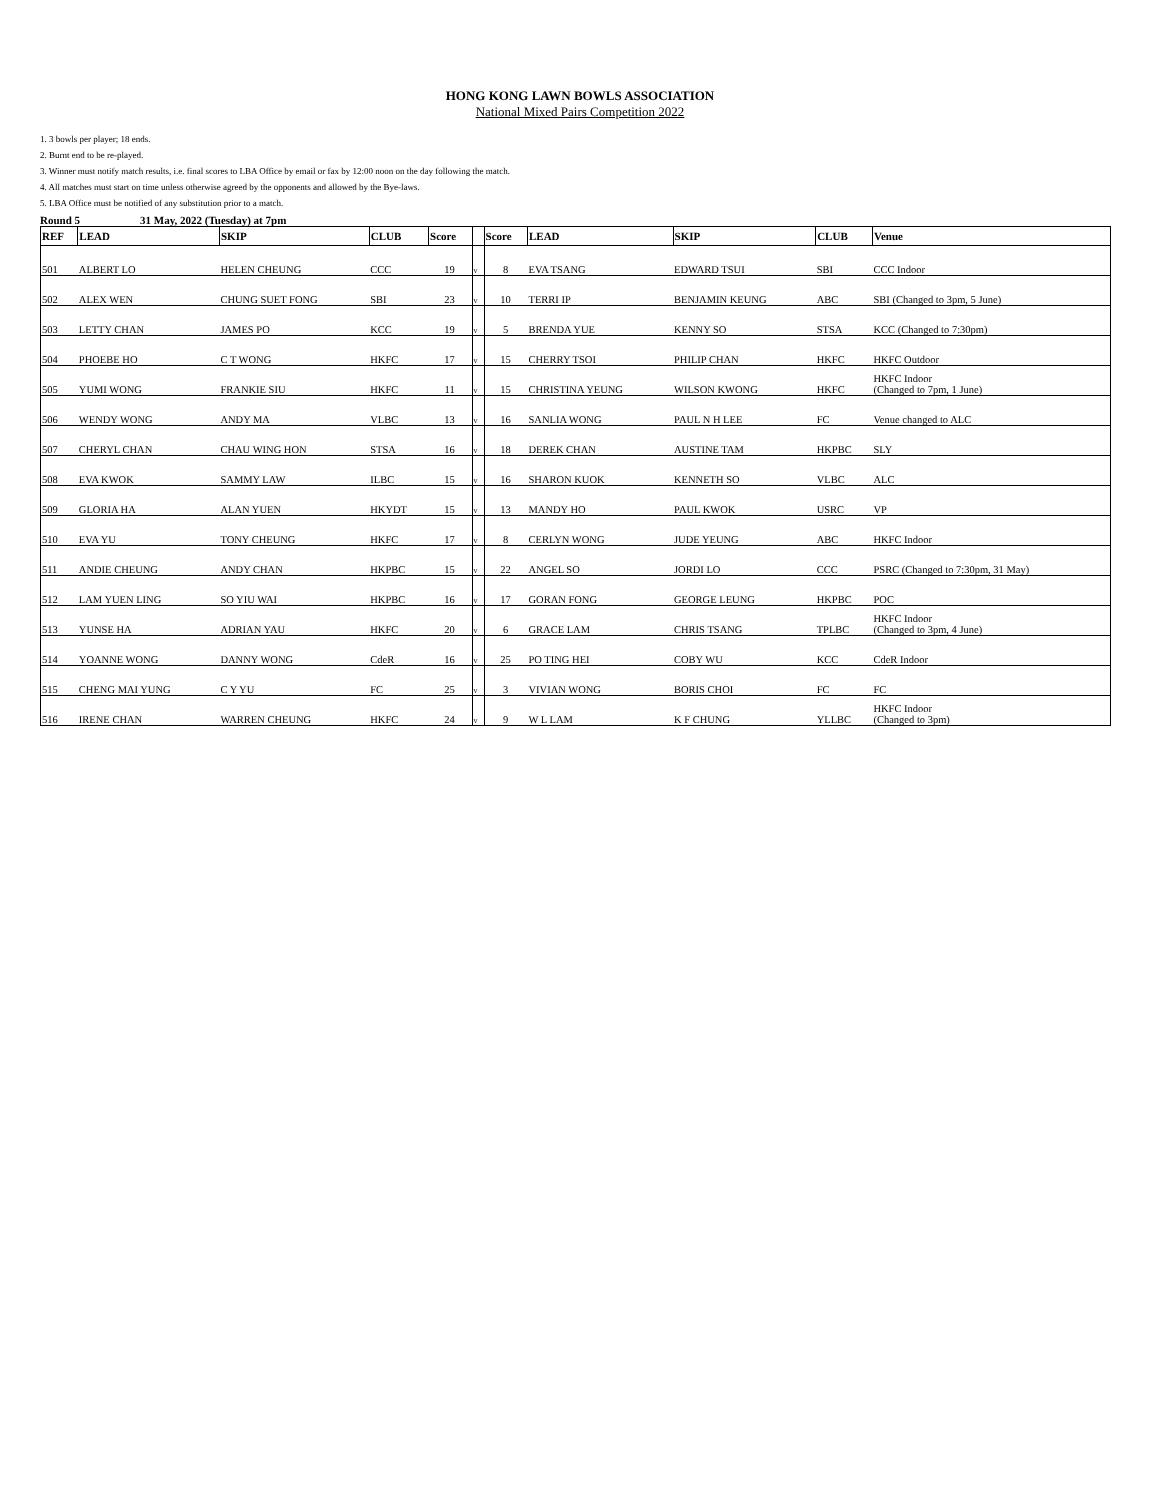HONG KONG LAWN BOWLS ASSOCIATION
National Mixed Pairs Competition 2022
1. 3 bowls per player; 18 ends.
2. Burnt end to be re-played.
3. Winner must notify match results, i.e. final scores to LBA Office by email or fax by 12:00 noon on the day following the match.
4. All matches must start on time unless otherwise agreed by the opponents and allowed by the Bye-laws.
5. LBA Office must be notified of any substitution prior to a match.
Round 5 31 May, 2022 (Tuesday) at 7pm
| REF | LEAD | SKIP | CLUB | Score | | Score | LEAD | SKIP | CLUB | Venue |
| --- | --- | --- | --- | --- | --- | --- | --- | --- | --- | --- |
| 501 | ALBERT LO | HELEN CHEUNG | CCC | 19 | v | 8 | EVA TSANG | EDWARD TSUI | SBI | CCC Indoor |
| 502 | ALEX WEN | CHUNG SUET FONG | SBI | 23 | v | 10 | TERRI IP | BENJAMIN KEUNG | ABC | SBI (Changed to 3pm, 5 June) |
| 503 | LETTY CHAN | JAMES PO | KCC | 19 | v | 5 | BRENDA YUE | KENNY SO | STSA | KCC (Changed to 7:30pm) |
| 504 | PHOEBE HO | C T WONG | HKFC | 17 | v | 15 | CHERRY TSOI | PHILIP CHAN | HKFC | HKFC Outdoor |
| 505 | YUMI WONG | FRANKIE SIU | HKFC | 11 | v | 15 | CHRISTINA YEUNG | WILSON KWONG | HKFC | HKFC Indoor (Changed to 7pm, 1 June) |
| 506 | WENDY WONG | ANDY MA | VLBC | 13 | v | 16 | SANLIA WONG | PAUL N H LEE | FC | Venue changed to ALC |
| 507 | CHERYL CHAN | CHAU WING HON | STSA | 16 | v | 18 | DEREK CHAN | AUSTINE TAM | HKPBC | SLY |
| 508 | EVA KWOK | SAMMY LAW | ILBC | 15 | v | 16 | SHARON KUOK | KENNETH SO | VLBC | ALC |
| 509 | GLORIA HA | ALAN YUEN | HKYDT | 15 | v | 13 | MANDY HO | PAUL KWOK | USRC | VP |
| 510 | EVA YU | TONY CHEUNG | HKFC | 17 | v | 8 | CERLYN WONG | JUDE YEUNG | ABC | HKFC Indoor |
| 511 | ANDIE CHEUNG | ANDY CHAN | HKPBC | 15 | v | 22 | ANGEL SO | JORDI LO | CCC | PSRC (Changed to 7:30pm, 31 May) |
| 512 | LAM YUEN LING | SO YIU WAI | HKPBC | 16 | v | 17 | GORAN FONG | GEORGE LEUNG | HKPBC | POC |
| 513 | YUNSE HA | ADRIAN YAU | HKFC | 20 | v | 6 | GRACE LAM | CHRIS TSANG | TPLBC | HKFC Indoor (Changed to 3pm, 4 June) |
| 514 | YOANNE WONG | DANNY WONG | CdeR | 16 | v | 25 | PO TING HEI | COBY WU | KCC | CdeR Indoor |
| 515 | CHENG MAI YUNG | C Y YU | FC | 25 | v | 3 | VIVIAN WONG | BORIS CHOI | FC | FC |
| 516 | IRENE CHAN | WARREN CHEUNG | HKFC | 24 | v | 9 | W L LAM | K F CHUNG | YLLBC | HKFC Indoor (Changed to 3pm) |